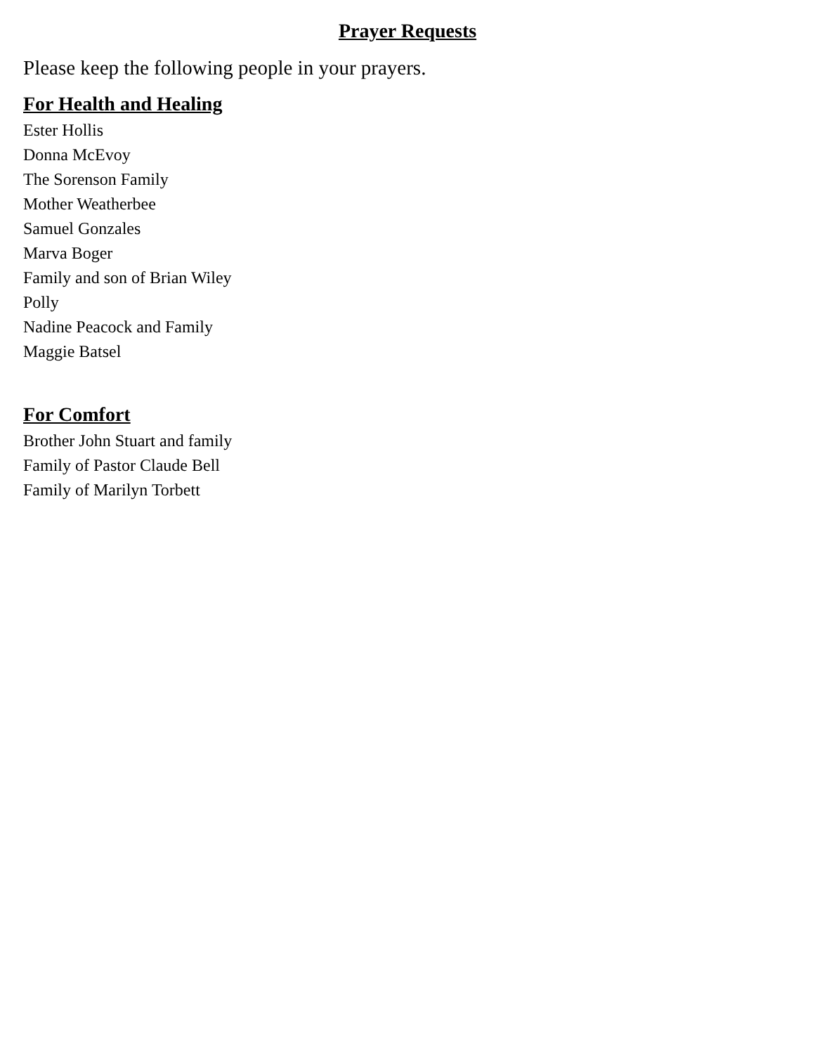Prayer Requests
Please keep the following people in your prayers.
For Health and Healing
Ester Hollis
Donna McEvoy
The Sorenson Family
Mother Weatherbee
Samuel Gonzales
Marva Boger
Family and son of Brian Wiley
Polly
Nadine Peacock and Family
Maggie Batsel
For Comfort
Brother John Stuart and family
Family of Pastor Claude Bell
Family of Marilyn Torbett